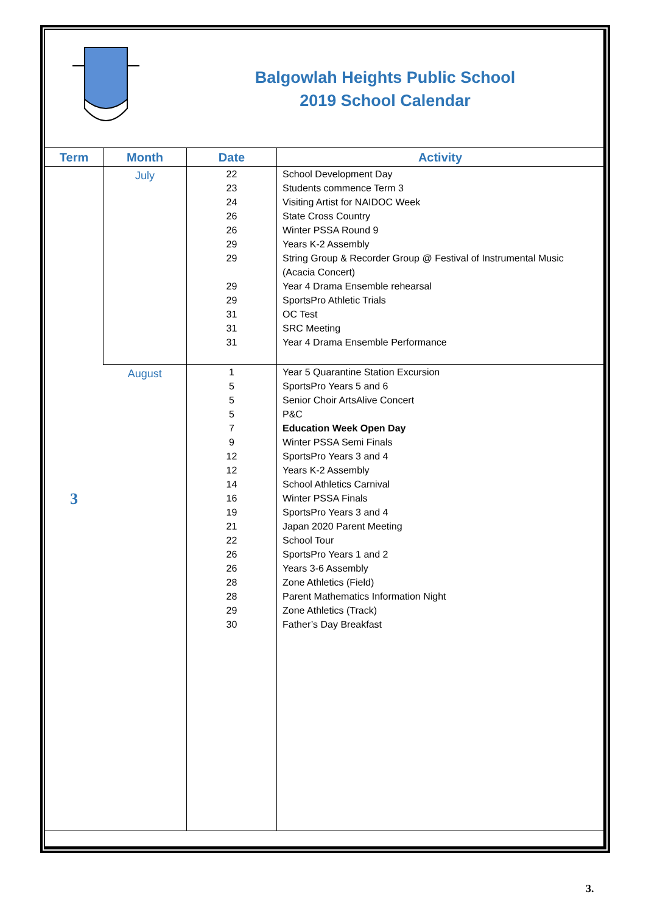Balgowlah Heights Public School
2019 School Calendar
| Term | Month | Date | Activity |
| --- | --- | --- | --- |
| 3 | July | 22 23 24 26 26 29 29 29 29 31 31 31 | School Development Day Students commence Term 3 Visiting Artist for NAIDOC Week State Cross Country Winter PSSA Round 9 Years K-2 Assembly String Group & Recorder Group @ Festival of Instrumental Music (Acacia Concert) Year 4 Drama Ensemble rehearsal SportsPro Athletic Trials OC Test SRC Meeting Year 4 Drama Ensemble Performance |
| | August | 1 5 5 5 7 9 12 12 14 16 19 21 22 26 26 28 28 29 30 | Year 5 Quarantine Station Excursion SportsPro Years 5 and 6 Senior Choir ArtsAlive Concert P&C Education Week Open Day Winter PSSA Semi Finals SportsPro Years 3 and 4 Years K-2 Assembly School Athletics Carnival Winter PSSA Finals SportsPro Years 3 and 4 Japan 2020 Parent Meeting School Tour SportsPro Years 1 and 2 Years 3-6 Assembly Zone Athletics (Field) Parent Mathematics Information Night Zone Athletics (Track) Father’s Day Breakfast |
3.